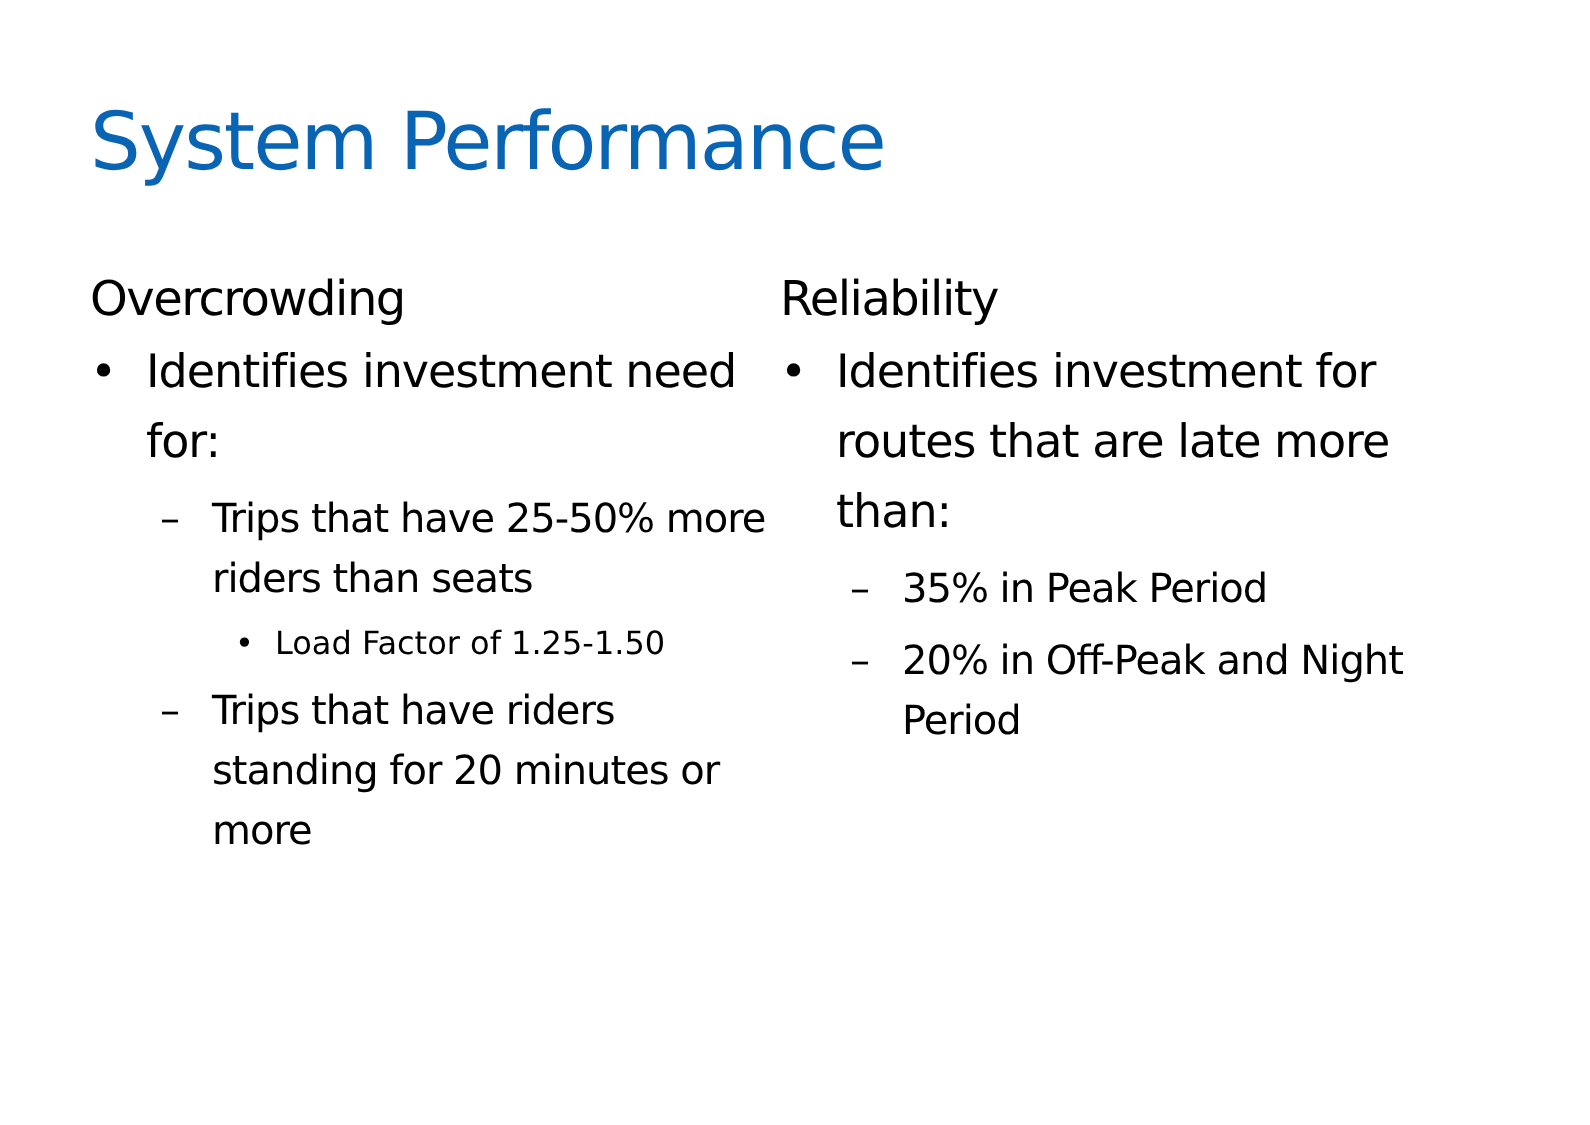System Performance
Overcrowding
• Identifies investment need for:
– Trips that have 25-50% more riders than seats
• Load Factor of 1.25-1.50
– Trips that have riders standing for 20 minutes or more
Reliability
• Identifies investment for routes that are late more than:
– 35% in Peak Period
– 20% in Off-Peak and Night Period